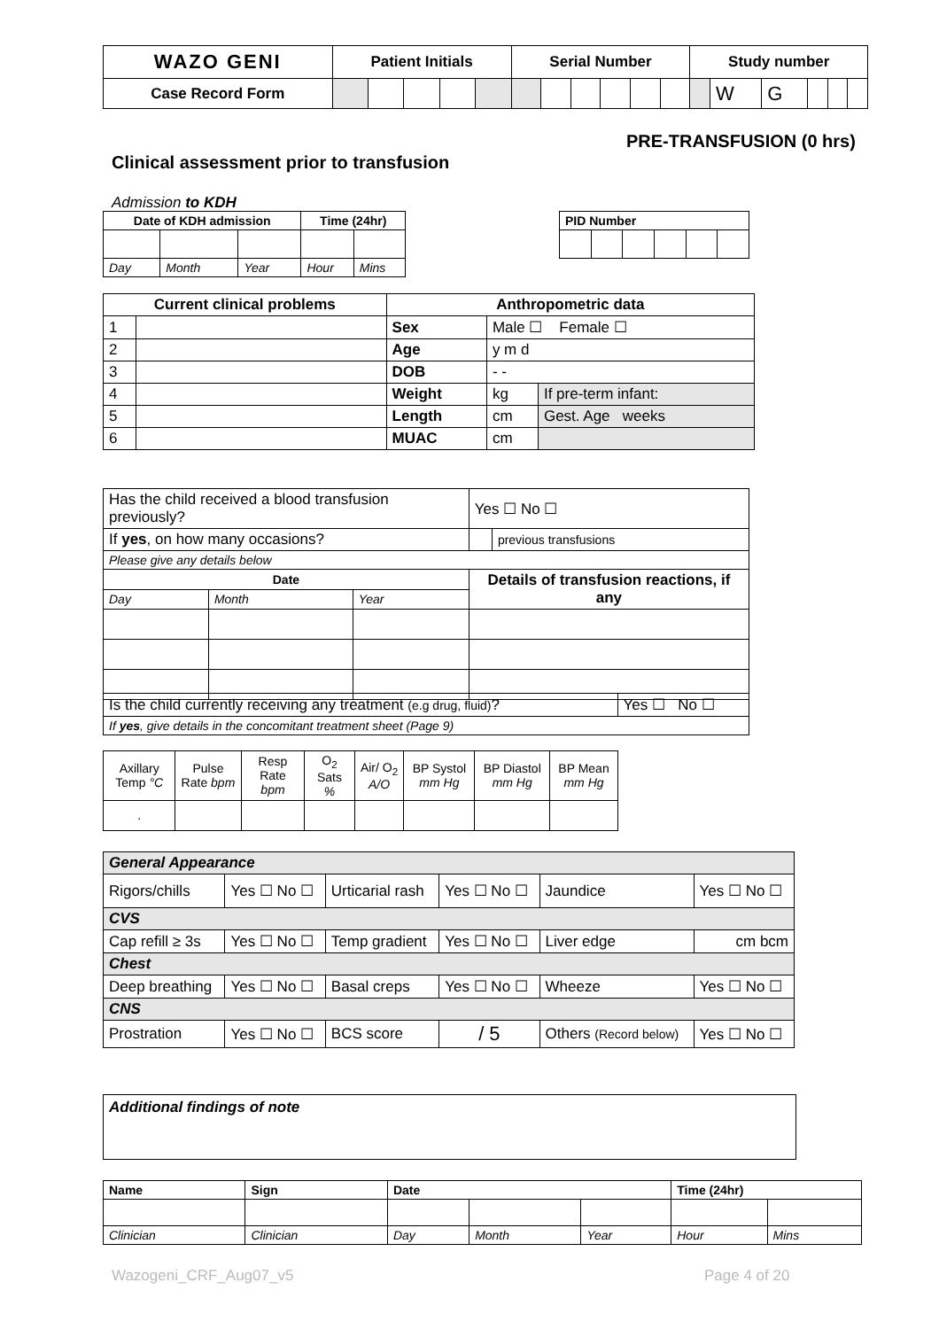| WAZO GENI | Patient Initials | | | | | Serial Number | | | | | | Study number | | | | | |
| --- | --- | --- | --- | --- | --- | --- | --- | --- | --- | --- | --- | --- | --- | --- | --- | --- | --- |
| Case Record Form | | | | | | | | | | | | | W | G | | | |
PRE-TRANSFUSION (0 hrs)
Clinical assessment prior to transfusion
Admission to KDH
| Date of KDH admission | | | Time (24hr) | |
| --- | --- | --- | --- | --- |
| Day | Month | Year | Hour | Mins |
| PID Number | | | | | |
| --- | --- | --- | --- | --- | --- |
| Current clinical problems | | Anthropometric data | | |
| --- | --- | --- | --- | --- |
| 1 | | Sex | Male ☐ Female ☐ | |
| 2 | | Age | y m d | |
| 3 | | DOB | - - | |
| 4 | | Weight | kg | If pre-term infant: |
| 5 | | Length | cm | Gest. Age weeks |
| 6 | | MUAC | cm | |
| Has the child received a blood transfusion previously? | | | | Yes ☐ No ☐ | |
| If yes , on how many occasions? | | | | | previous transfusions |
| Please give any details below | | | | | |
| Date | | | Details of transfusion reactions, if any | | |
| Day | Month | Year | | | |
| Is the child currently receiving any treatment (e.g drug, fluid) ? | Yes ☐ No ☐ |
| If yes , give details in the concomitant treatment sheet (Page 9) | |
| Axillary Temp °C | Pulse Rate bpm | Resp Rate bpm | O<sub>2</sub> Sats % | Air/ O<sub>2</sub> A/O | BP Systol mm Hg | BP Diastol mm Hg | BP Mean mm Hg |
| . | | | | | | | |
| General Appearance | | | | | |
| Rigors/chills | Yes ☐ No ☐ | Urticarial rash | Yes ☐ No ☐ | Jaundice | Yes ☐ No ☐ |
| CVS | | | | | |
| Cap refill ≥ 3s | Yes ☐ No ☐ | Temp gradient | Yes ☐ No ☐ | Liver edge | cm bcm |
| Chest | | | | | |
| Deep breathing | Yes ☐ No ☐ | Basal creps | Yes ☐ No ☐ | Wheeze | Yes ☐ No ☐ |
| CNS | | | | | |
| Prostration | Yes ☐ No ☐ | BCS score | / 5 | Others (Record below) | Yes ☐ No ☐ |
Additional findings of note
| Name | Sign | Date | | | Time (24hr) | |
| --- | --- | --- | --- | --- | --- | --- |
| Clinician | Clinician | Day | Month | Year | Hour | Mins |
Wazogeni_CRF_Aug07_v5 Page 4 of 20